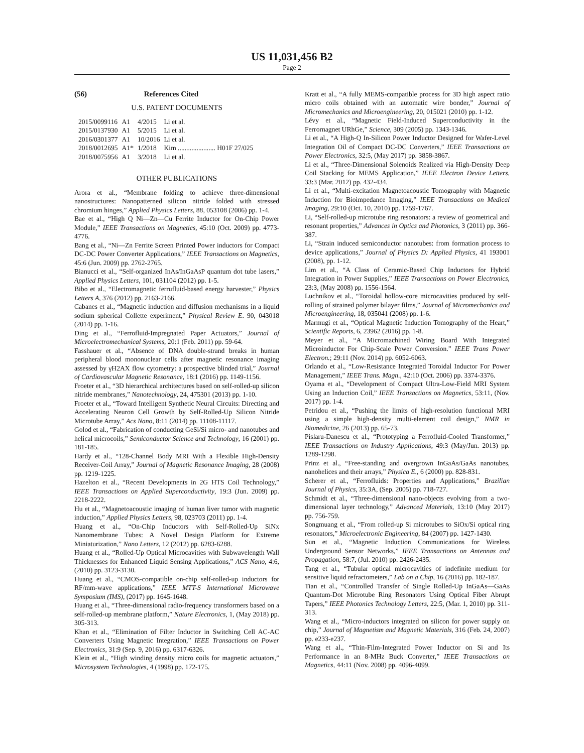US 11,031,456 B2
Page 2
(56) References Cited
U.S. PATENT DOCUMENTS
| 2015/0099116 | A1 | 4/2015 | Li et al. |
| 2015/0137930 | A1 | 5/2015 | Li et al. |
| 2016/0301377 | A1 | 10/2016 | Li et al. |
| 2018/0012695 | A1* | 1/2018 | Kim ...................... H01F 27/025 |
| 2018/0075956 | A1 | 3/2018 | Li et al. |
OTHER PUBLICATIONS
Arora et al., “Membrane folding to achieve three-dimensional nanostructures: Nanopatterned silicon nitride folded with stressed chromium hinges,” Applied Physics Letters, 88, 053108 (2006) pp. 1-4.
Bae et al., “High Q Ni—Zn—Cu Ferrite Inductor for On-Chip Power Module,” IEEE Transactions on Magnetics, 45:10 (Oct. 2009) pp. 4773-4776.
Bang et al., “Ni—Zn Ferrite Screen Printed Power inductors for Compact DC-DC Power Converter Applications,” IEEE Transactions on Magnetics, 45:6 (Jun. 2009) pp. 2762-2765.
Bianucci et al., “Self-organized InAs/InGaAsP quantum dot tube lasers,” Applied Physics Letters, 101, 031104 (2012) pp. 1-5.
Bibo et al., “Electromagnetic ferrufluid-based energy harvester,” Physics Letters A, 376 (2012) pp. 2163-2166.
Cabanes et al., “Magnetic induction and diffusion mechanisms in a liquid sodium spherical Collette experiment,” Physical Review E. 90, 043018 (2014) pp. 1-16.
Ding et al., “Ferrofluid-Impregnated Paper Actuators,” Journal of Microelectromechanical Systems, 20:1 (Feb. 2011) pp. 59-64.
Fasshauer et al., “Absence of DNA double-strand breaks in human peripheral blood mononuclear cells after magnetic resonance imaging assessed by γH2AX flow cytometry: a prospective blinded trial,” Journal of Cardiovascular Magnetic Resonance, 18:1 (2016) pp. 1149-1156.
Froeter et al., “3D hierarchical architectures based on self-rolled-up silicon nitride membranes,” Nanotechnology, 24, 475301 (2013) pp. 1-10.
Froeter et al., “Toward Intelligent Synthetic Neural Circuits: Directing and Accelerating Neuron Cell Growth by Self-Rolled-Up Silicon Nitride Microtube Array,” Acs Nano, 8:11 (2014) pp. 11108-11117.
Golod et al., “Fabrication of conducting GeSi/Si micro- and nanotubes and helical microcoils,” Semiconductor Science and Technology, 16 (2001) pp. 181-185.
Hardy et al., “128-Channel Body MRI With a Flexible High-Density Receiver-Coil Array,” Journal of Magnetic Resonance Imaging, 28 (2008) pp. 1219-1225.
Hazelton et al., “Recent Developments in 2G HTS Coil Technology,” IEEE Transactions on Applied Superconductivity, 19:3 (Jun. 2009) pp. 2218-2222.
Hu et al., “Magnetoacoustic imaging of human liver tumor with magnetic induction,” Applied Physics Letters, 98, 023703 (2011) pp. 1-4.
Huang et al., “On-Chip Inductors with Self-Rolled-Up SiNx Nanomembrane Tubes: A Novel Design Platform for Extreme Miniaturization,” Nano Letters, 12 (2012) pp. 6283-6288.
Huang et al., “Rolled-Up Optical Microcavities with Subwavelength Wall Thicknesses for Enhanced Liquid Sensing Applications,” ACS Nano, 4:6, (2010) pp. 3123-3130.
Huang et al., “CMOS-compatible on-chip self-rolled-up inductors for RF/mm-wave applications,” IEEE MTT-S International Microwave Symposium (IMS), (2017) pp. 1645-1648.
Huang et al., “Three-dimensional radio-frequency transformers based on a self-rolled-up membrane platform,” Nature Electronics, 1, (May 2018) pp. 305-313.
Khan et al., “Elimination of Filter Inductor in Switching Cell AC-AC Converters Using Magnetic Integration,” IEEE Transactions on Power Electronics, 31:9 (Sep. 9, 2016) pp. 6317-6326.
Klein et al., “High winding density micro coils for magnetic actuators,” Microsystem Technologies, 4 (1998) pp. 172-175.
Kratt et al., “A fully MEMS-compatible process for 3D high aspect ratio micro coils obtained with an automatic wire bonder,” Journal of Micromechanics and Microengineering, 20, 015021 (2010) pp. 1-12.
Lévy et al., “Magnetic Field-Induced Superconductivity in the Ferrornagnet URhGe,” Science, 309 (2005) pp. 1343-1346.
Li et al., “A High-Q In-Silicon Power Inductor Designed for Wafer-Level Integration Oil of Compact DC-DC Converters,” IEEE Transactions on Power Electronics, 32:5, (May 2017) pp. 3858-3867.
Li et al., “Three-Dimensional Solenoids Realized via High-Density Deep Coil Stacking for MEMS Application,” IEEE Electron Device Letters, 33:3 (Mar. 2012) pp. 432-434.
Li et al., “Multi-excitation Magnetoacoustic Tomography with Magnetic Induction for Bioimpedance Imaging,” IEEE Transactions on Medical Imaging, 29:10 (Oct. 10, 2010) pp. 1759-1767.
Li, “Self-rolled-up microtube ring resonators: a review of geometrical and resonant properties,” Advances in Optics and Photonics, 3 (2011) pp. 366-387.
Li, “Strain induced semiconductor nanotubes: from formation process to device applications,” Journal of Physics D: Applied Physics, 41 193001 (2008), pp. 1-12.
Lim et al., “A Class of Ceramic-Based Chip Inductors for Hybrid Integration in Power Supplies,” IEEE Transactions on Power Electronics, 23:3, (May 2008) pp. 1556-1564.
Luchnikov et al., “Toroidal hollow-core microcavities produced by self-rolling of strained polymer bilayer films,” Journal of Micromechanics and Microengineering, 18, 035041 (2008) pp. 1-6.
Marmugi et al., “Optical Magnetic Induction Tomography of the Heart,” Scientific Reports, 6, 23962 (2016) pp. 1-8.
Meyer et al., “A Micromachined Wiring Board With Integrated Microinductor For Chip-Scale Power Conversion.” IEEE Trans Power Electron.; 29:11 (Nov. 2014) pp. 6052-6063.
Orlando et al., “Low-Resistance Integrated Toroidal Inductor For Power Management,” IEEE Trans. Magn., 42:10 (Oct. 2006) pp. 3374-3376.
Oyama et al., “Development of Compact Ultra-Low-Field MRI System Using an Induction Coil,” IEEE Transactions on Magnetics, 53:11, (Nov. 2017) pp. 1-4.
Petridou et al., “Pushing the limits of high-resolution functional MRI using a simple high-density multi-element coil design,” NMR in Biomedicine, 26 (2013) pp. 65-73.
Pislaru-Danescu et al., “Prototyping a Ferrofluid-Cooled Transformer,” IEEE Transactions on Industry Applications, 49:3 (May/Jun. 2013) pp. 1289-1298.
Prinz et al., “Free-standing and overgrown InGaAs/GaAs nanotubes, nanohelices and their arrays,” Physica E., 6 (2000) pp. 828-831.
Scherer et al., “Ferrofluids: Properties and Applications,” Brazilian Journal of Physics, 35:3A, (Sep. 2005) pp. 718-727.
Schmidt et al., “Three-dimensional nano-objects evolving from a two-dimensional layer technology,” Advanced Materials, 13:10 (May 2017) pp. 756-759.
Songmuang et al., “From rolled-up Si microtubes to SiOx/Si optical ring resonators,” Microelectronic Engineering, 84 (2007) pp. 1427-1430.
Sun et al., “Magnetic Induction Communications for Wireless Underground Sensor Networks,” IEEE Transactions on Antennas and Propagation, 58:7, (Jul. 2010) pp. 2426-2435.
Tang et al., “Tubular optical microcavities of indefinite medium for sensitive liquid refractometers,” Lab on a Chip, 16 (2016) pp. 182-187.
Tian et al., “Controlled Transfer of Single Rolled-Up InGaAs—GaAs Quantum-Dot Microtube Ring Resonators Using Optical Fiber Abrupt Tapers,” IEEE Photonics Technology Letters, 22:5, (Mar. 1, 2010) pp. 311-313.
Wang et al., “Micro-inductors integrated on silicon for power supply on chip,” Journal of Magnetism and Magnetic Materials, 316 (Feb. 24, 2007) pp. e233-e237.
Wang et al., “Thin-Film-Integrated Power Inductor on Si and Its Performance in an 8-MHz Buck Converter,” IEEE Transactions on Magnetics, 44:11 (Nov. 2008) pp. 4096-4099.